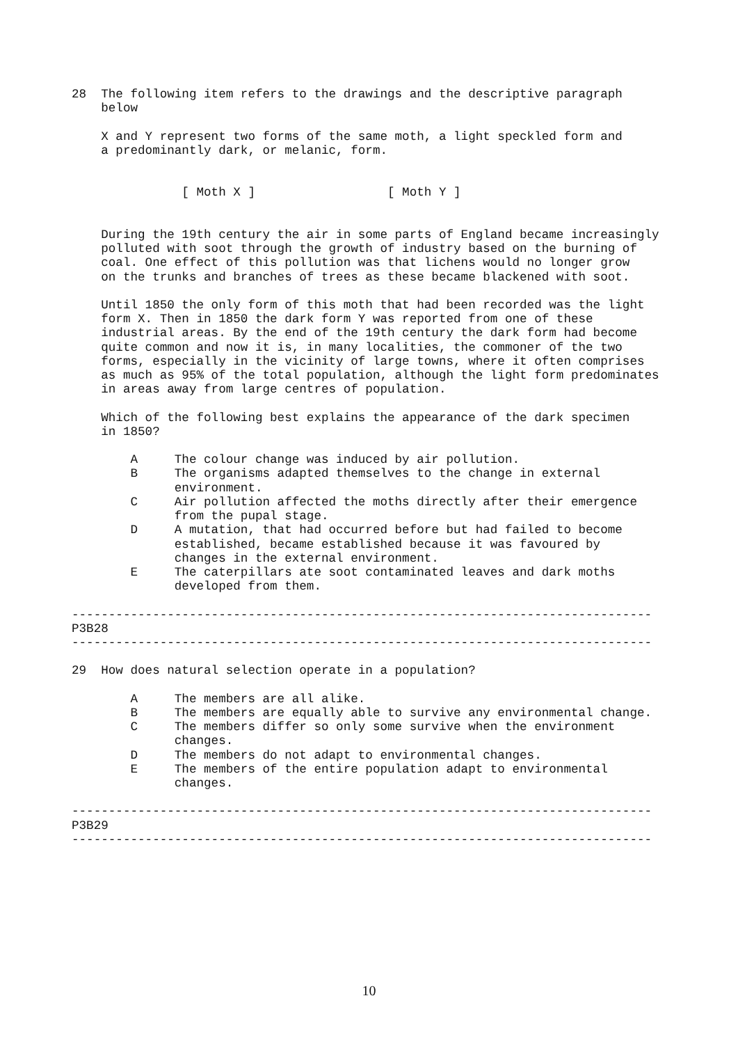28  The following item refers to the drawings and the descriptive paragraph
    below

    X and Y represent two forms of the same moth, a light speckled form and
    a predominantly dark, or melanic, form.


               [ Moth X ]                  [ Moth Y ]


    During the 19th century the air in some parts of England became increasingly
    polluted with soot through the growth of industry based on the burning of
    coal. One effect of this pollution was that lichens would no longer grow
    on the trunks and branches of trees as these became blackened with soot.

    Until 1850 the only form of this moth that had been recorded was the light
    form X. Then in 1850 the dark form Y was reported from one of these
    industrial areas. By the end of the 19th century the dark form had become
    quite common and now it is, in many localities, the commoner of the two
    forms, especially in the vicinity of large towns, where it often comprises
    as much as 95% of the total population, although the light form predominates
    in areas away from large centres of population.

    Which of the following best explains the appearance of the dark specimen
    in 1850?

        A     The colour change was induced by air pollution.
        B     The organisms adapted themselves to the change in external
              environment.
        C     Air pollution affected the moths directly after their emergence
              from the pupal stage.
        D     A mutation, that had occurred before but had failed to become
              established, became established because it was favoured by
              changes in the external environment.
        E     The caterpillars ate soot contaminated leaves and dark moths
              developed from them.

-------------------------------------------------------------------------------
P3B28
-------------------------------------------------------------------------------

29  How does natural selection operate in a population?

        A     The members are all alike.
        B     The members are equally able to survive any environmental change.
        C     The members differ so only some survive when the environment
              changes.
        D     The members do not adapt to environmental changes.
        E     The members of the entire population adapt to environmental
              changes.

-------------------------------------------------------------------------------
P3B29
-------------------------------------------------------------------------------
10